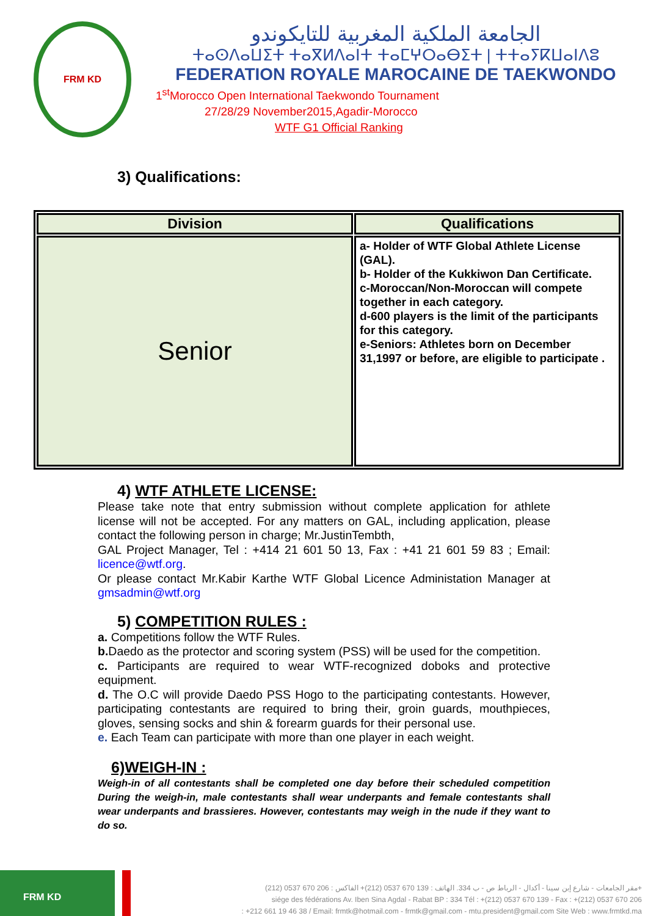FRM KD
الجامعة الملكية المغربية للتايكوندو
ⵜⴰⵙⴷⴰⵡⵉⵜ ⵜⴰⴳⵍⴷⴰⵏⵜ ⵜⴰⵎⵖⵔⴰⴱⵉⵜ | ⵜⵜⴰⵢⴽⵡⴰⵏⴷⵓ
FEDERATION ROYALE MAROCAINE DE TAEKWONDO
1<sup>st</sup>Morocco Open International Taekwondo Tournament
27/28/29 November2015,Agadir-Morocco
WTF G1 Official Ranking
3) Qualifications:
| Division | Qualifications |
| --- | --- |
| Senior | a- Holder of WTF Global Athlete License (GAL). b- Holder of the Kukkiwon Dan Certificate. c-Moroccan/Non-Moroccan will compete together in each category. d-600 players is the limit of the participants for this category. e-Seniors: Athletes born on December 31,1997 or before, are eligible to participate . |
4) WTF ATHLETE LICENSE:
Please take note that entry submission without complete application for athlete license will not be accepted. For any matters on GAL, including application, please contact the following person in charge; Mr.JustinTembth,
GAL Project Manager, Tel : +414 21 601 50 13, Fax : +41 21 601 59 83 ; Email: licence@wtf.org.
Or please contact Mr.Kabir Karthe WTF Global Licence Administation Manager at gmsadmin@wtf.org
5) COMPETITION RULES :
a. Competitions follow the WTF Rules.
b. Daedo as the protector and scoring system (PSS) will be used for the competition.
c. Participants are required to wear WTF-recognized doboks and protective equipment.
d. The O.C will provide Daedo PSS Hogo to the participating contestants. However, participating contestants are required to bring their, groin guards, mouthpieces, gloves, sensing socks and shin & forearm guards for their personal use.
e. Each Team can participate with more than one player in each weight.
6)WEIGH-IN :
Weigh-in of all contestants shall be completed one day before their scheduled competition During the weigh-in, male contestants shall wear underpants and female contestants shall wear underpants and brassieres. However, contestants may weigh in the nude if they want to do so.
FRM KD
مقر الجامعات - شارع إبن سينا - أكدال - الرباط ص - ب 334. الهاتف : 139 670 0537 (212)+ الفاكس : 206 670 0537 (212)+
siége des fédérations Av. Iben Sina Agdal - Rabat BP : 334 Tél : +(212) 0537 670 139 - Fax : +(212) 0537 670 206
: +212 661 19 46 38 / Email: frmtk@hotmail.com - frmtk@gmail.com - mtu.president@gmail.com Site Web : www.frmtkd.ma